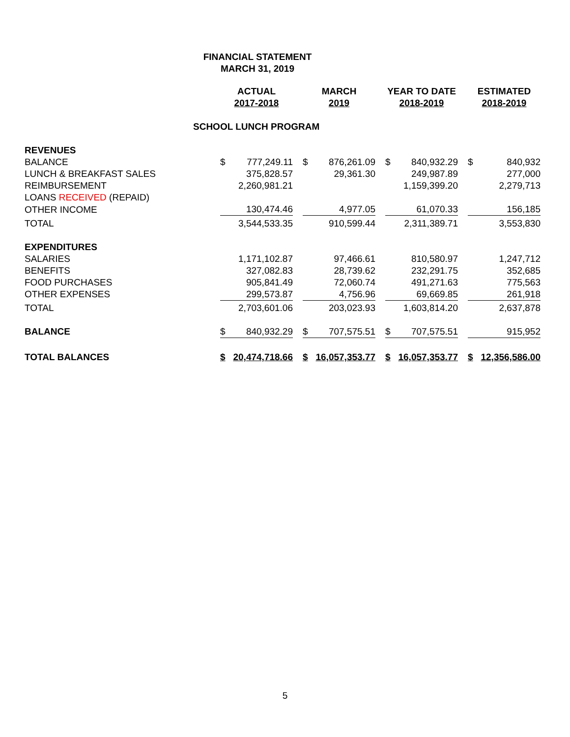FINANCIAL STATEMENT
MARCH 31, 2019
| | ACTUAL 2017-2018 | | | MARCH 2019 | | | YEAR TO DATE 2018-2019 | | | ESTIMATED 2018-2019 | |
| --- | --- | --- | --- | --- | --- | --- | --- | --- | --- | --- | --- |
| SCHOOL LUNCH PROGRAM | | | | | | | | | | | |
| REVENUES | | | | | | | | | | | |
| BALANCE | $ | 777,249.11 | | $ | 876,261.09 | | $ | 840,932.29 | | $ | 840,932 |
| LUNCH & BREAKFAST SALES | | 375,828.57 | | | 29,361.30 | | | 249,987.89 | | | 277,000 |
| REIMBURSEMENT | | 2,260,981.21 | | | | | | 1,159,399.20 | | | 2,279,713 |
| LOANS RECEIVED (REPAID) | | | | | | | | | | | |
| OTHER INCOME | | 130,474.46 | | | 4,977.05 | | | 61,070.33 | | | 156,185 |
| TOTAL | | 3,544,533.35 | | | 910,599.44 | | | 2,311,389.71 | | | 3,553,830 |
| EXPENDITURES | | | | | | | | | | | |
| SALARIES | | 1,171,102.87 | | | 97,466.61 | | | 810,580.97 | | | 1,247,712 |
| BENEFITS | | 327,082.83 | | | 28,739.62 | | | 232,291.75 | | | 352,685 |
| FOOD PURCHASES | | 905,841.49 | | | 72,060.74 | | | 491,271.63 | | | 775,563 |
| OTHER EXPENSES | | 299,573.87 | | | 4,756.96 | | | 69,669.85 | | | 261,918 |
| TOTAL | | 2,703,601.06 | | | 203,023.93 | | | 1,603,814.20 | | | 2,637,878 |
| BALANCE | $ | 840,932.29 | | $ | 707,575.51 | | $ | 707,575.51 | | | 915,952 |
| TOTAL BALANCES | $ | 20,474,718.66 | | $ | 16,057,353.77 | | $ | 16,057,353.77 | | $ | 12,356,586.00 |
5